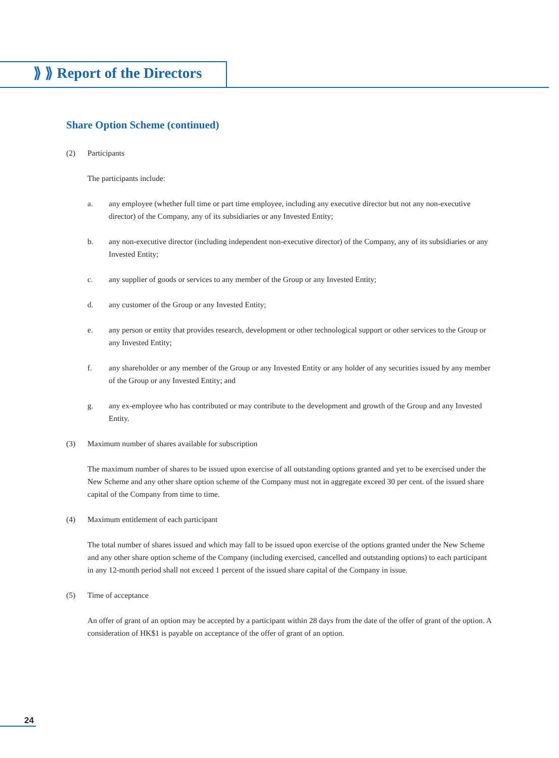⟫ ⟫ Report of the Directors
Share Option Scheme (continued)
(2) Participants
The participants include:
a. any employee (whether full time or part time employee, including any executive director but not any non-executive director) of the Company, any of its subsidiaries or any Invested Entity;
b. any non-executive director (including independent non-executive director) of the Company, any of its subsidiaries or any Invested Entity;
c. any supplier of goods or services to any member of the Group or any Invested Entity;
d. any customer of the Group or any Invested Entity;
e. any person or entity that provides research, development or other technological support or other services to the Group or any Invested Entity;
f. any shareholder or any member of the Group or any Invested Entity or any holder of any securities issued by any member of the Group or any Invested Entity; and
g. any ex-employee who has contributed or may contribute to the development and growth of the Group and any Invested Entity.
(3) Maximum number of shares available for subscription
The maximum number of shares to be issued upon exercise of all outstanding options granted and yet to be exercised under the New Scheme and any other share option scheme of the Company must not in aggregate exceed 30 per cent. of the issued share capital of the Company from time to time.
(4) Maximum entitlement of each participant
The total number of shares issued and which may fall to be issued upon exercise of the options granted under the New Scheme and any other share option scheme of the Company (including exercised, cancelled and outstanding options) to each participant in any 12-month period shall not exceed 1 percent of the issued share capital of the Company in issue.
(5) Time of acceptance
An offer of grant of an option may be accepted by a participant within 28 days from the date of the offer of grant of the option. A consideration of HK$1 is payable on acceptance of the offer of grant of an option.
24